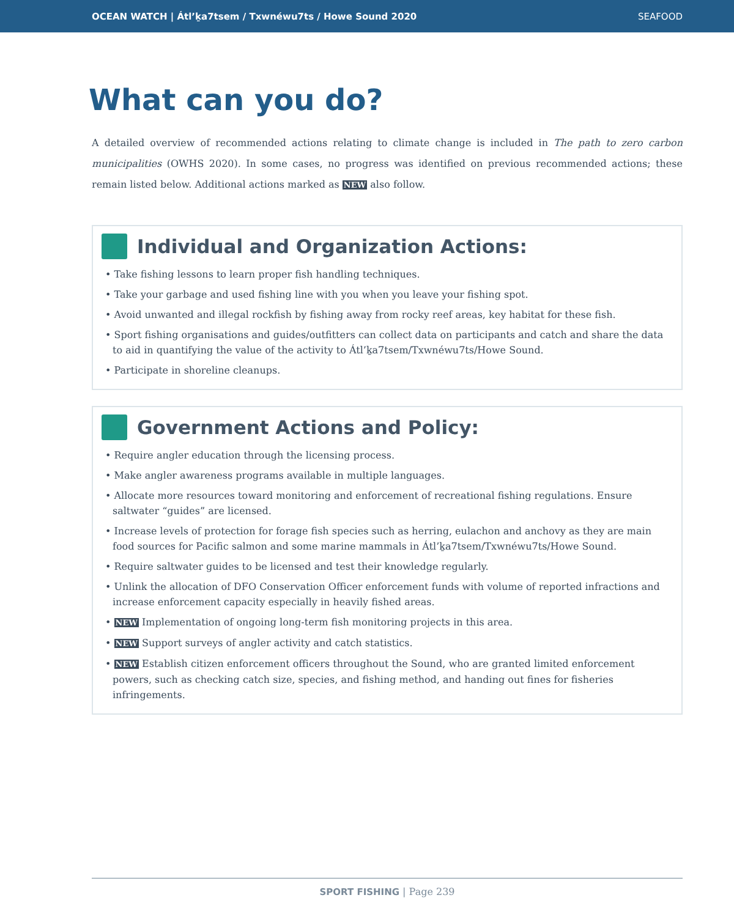OCEAN WATCH | Átl’ḵa7tsem / Txwnéwu7ts / Howe Sound 2020 SEAFOOD
What can you do?
A detailed overview of recommended actions relating to climate change is included in The path to zero carbon municipalities (OWHS 2020). In some cases, no progress was identified on previous recommended actions; these remain listed below. Additional actions marked as NEW also follow.
Individual and Organization Actions:
• Take fishing lessons to learn proper fish handling techniques.
• Take your garbage and used fishing line with you when you leave your fishing spot.
• Avoid unwanted and illegal rockfish by fishing away from rocky reef areas, key habitat for these fish.
• Sport fishing organisations and guides/outfitters can collect data on participants and catch and share the data to aid in quantifying the value of the activity to Átl’ḵa7tsem/Txwnéwu7ts/Howe Sound.
• Participate in shoreline cleanups.
Government Actions and Policy:
• Require angler education through the licensing process.
• Make angler awareness programs available in multiple languages.
• Allocate more resources toward monitoring and enforcement of recreational fishing regulations. Ensure saltwater “guides” are licensed.
• Increase levels of protection for forage fish species such as herring, eulachon and anchovy as they are main food sources for Pacific salmon and some marine mammals in Átl’ḵa7tsem/Txwnéwu7ts/Howe Sound.
• Require saltwater guides to be licensed and test their knowledge regularly.
• Unlink the allocation of DFO Conservation Officer enforcement funds with volume of reported infractions and increase enforcement capacity especially in heavily fished areas.
• NEW Implementation of ongoing long-term fish monitoring projects in this area.
• NEW Support surveys of angler activity and catch statistics.
• NEW Establish citizen enforcement officers throughout the Sound, who are granted limited enforcement powers, such as checking catch size, species, and fishing method, and handing out fines for fisheries infringements.
SPORT FISHING | Page 239